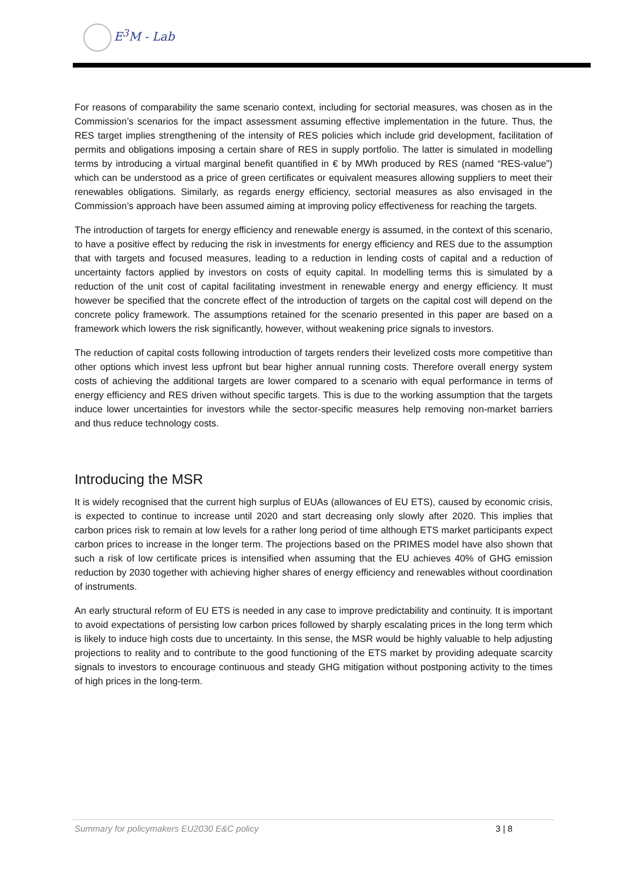E<sup>3</sup>M - Lab
For reasons of comparability the same scenario context, including for sectorial measures, was chosen as in the Commission’s scenarios for the impact assessment assuming effective implementation in the future. Thus, the RES target implies strengthening of the intensity of RES policies which include grid development, facilitation of permits and obligations imposing a certain share of RES in supply portfolio. The latter is simulated in modelling terms by introducing a virtual marginal benefit quantified in € by MWh produced by RES (named “RES-value”) which can be understood as a price of green certificates or equivalent measures allowing suppliers to meet their renewables obligations. Similarly, as regards energy efficiency, sectorial measures as also envisaged in the Commission’s approach have been assumed aiming at improving policy effectiveness for reaching the targets.
The introduction of targets for energy efficiency and renewable energy is assumed, in the context of this scenario, to have a positive effect by reducing the risk in investments for energy efficiency and RES due to the assumption that with targets and focused measures, leading to a reduction in lending costs of capital and a reduction of uncertainty factors applied by investors on costs of equity capital. In modelling terms this is simulated by a reduction of the unit cost of capital facilitating investment in renewable energy and energy efficiency. It must however be specified that the concrete effect of the introduction of targets on the capital cost will depend on the concrete policy framework. The assumptions retained for the scenario presented in this paper are based on a framework which lowers the risk significantly, however, without weakening price signals to investors.
The reduction of capital costs following introduction of targets renders their levelized costs more competitive than other options which invest less upfront but bear higher annual running costs. Therefore overall energy system costs of achieving the additional targets are lower compared to a scenario with equal performance in terms of energy efficiency and RES driven without specific targets. This is due to the working assumption that the targets induce lower uncertainties for investors while the sector-specific measures help removing non-market barriers and thus reduce technology costs.
Introducing the MSR
It is widely recognised that the current high surplus of EUAs (allowances of EU ETS), caused by economic crisis, is expected to continue to increase until 2020 and start decreasing only slowly after 2020. This implies that carbon prices risk to remain at low levels for a rather long period of time although ETS market participants expect carbon prices to increase in the longer term. The projections based on the PRIMES model have also shown that such a risk of low certificate prices is intensified when assuming that the EU achieves 40% of GHG emission reduction by 2030 together with achieving higher shares of energy efficiency and renewables without coordination of instruments.
An early structural reform of EU ETS is needed in any case to improve predictability and continuity. It is important to avoid expectations of persisting low carbon prices followed by sharply escalating prices in the long term which is likely to induce high costs due to uncertainty. In this sense, the MSR would be highly valuable to help adjusting projections to reality and to contribute to the good functioning of the ETS market by providing adequate scarcity signals to investors to encourage continuous and steady GHG mitigation without postponing activity to the times of high prices in the long-term.
Summary for policymakers EU2030 E&C policy 3 | 8